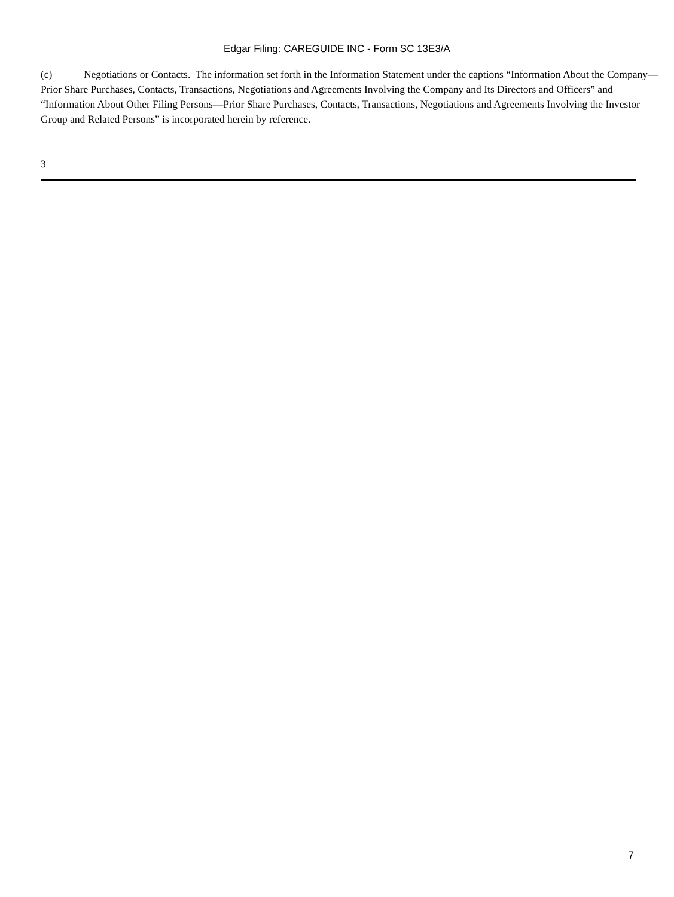Edgar Filing: CAREGUIDE INC - Form SC 13E3/A
(c) Negotiations or Contacts. The information set forth in the Information Statement under the captions “Information About the Company—Prior Share Purchases, Contacts, Transactions, Negotiations and Agreements Involving the Company and Its Directors and Officers” and “Information About Other Filing Persons—Prior Share Purchases, Contacts, Transactions, Negotiations and Agreements Involving the Investor Group and Related Persons” is incorporated herein by reference.
3
7